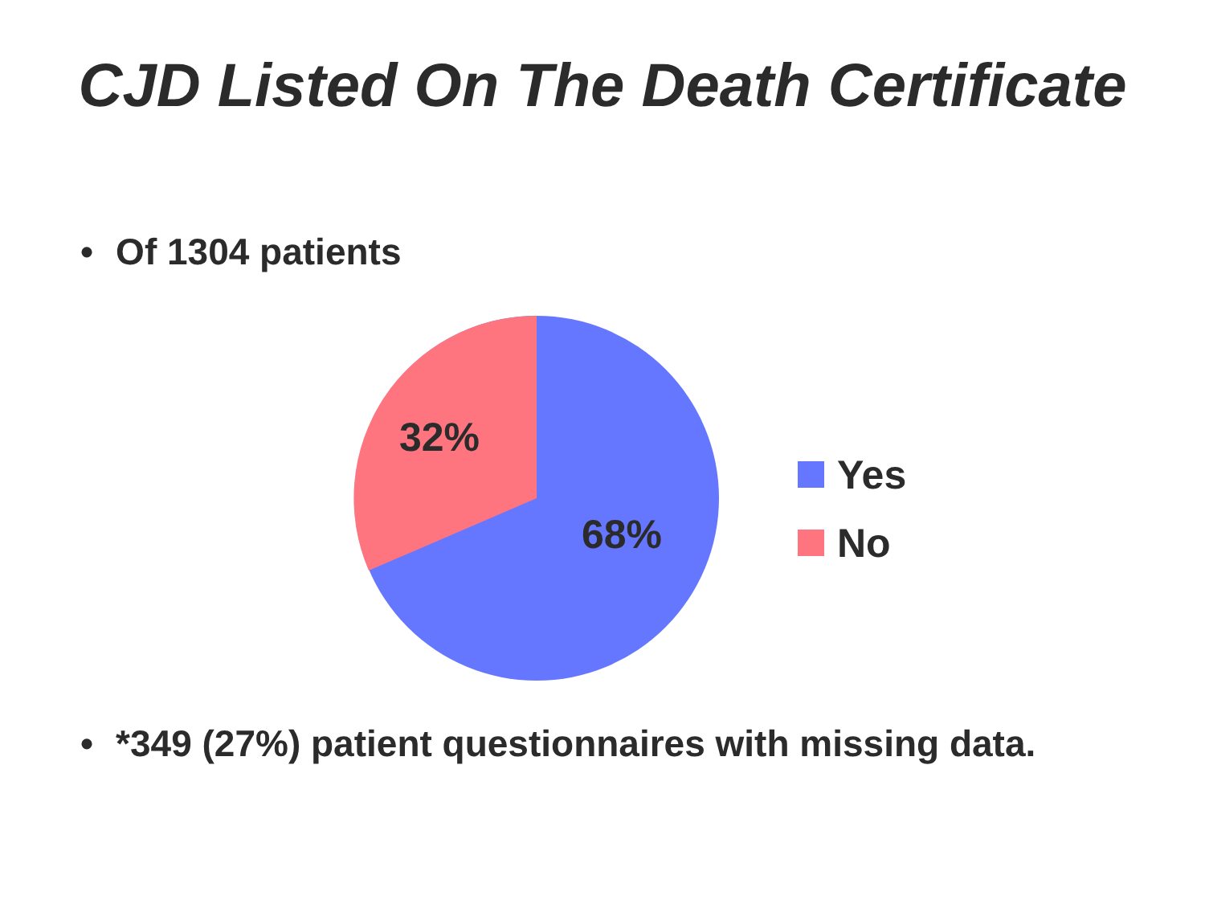CJD Listed On The Death Certificate
• Of 1304 patients
32%
68%
Yes
No
• *349 (27%) patient questionnaires with missing data.